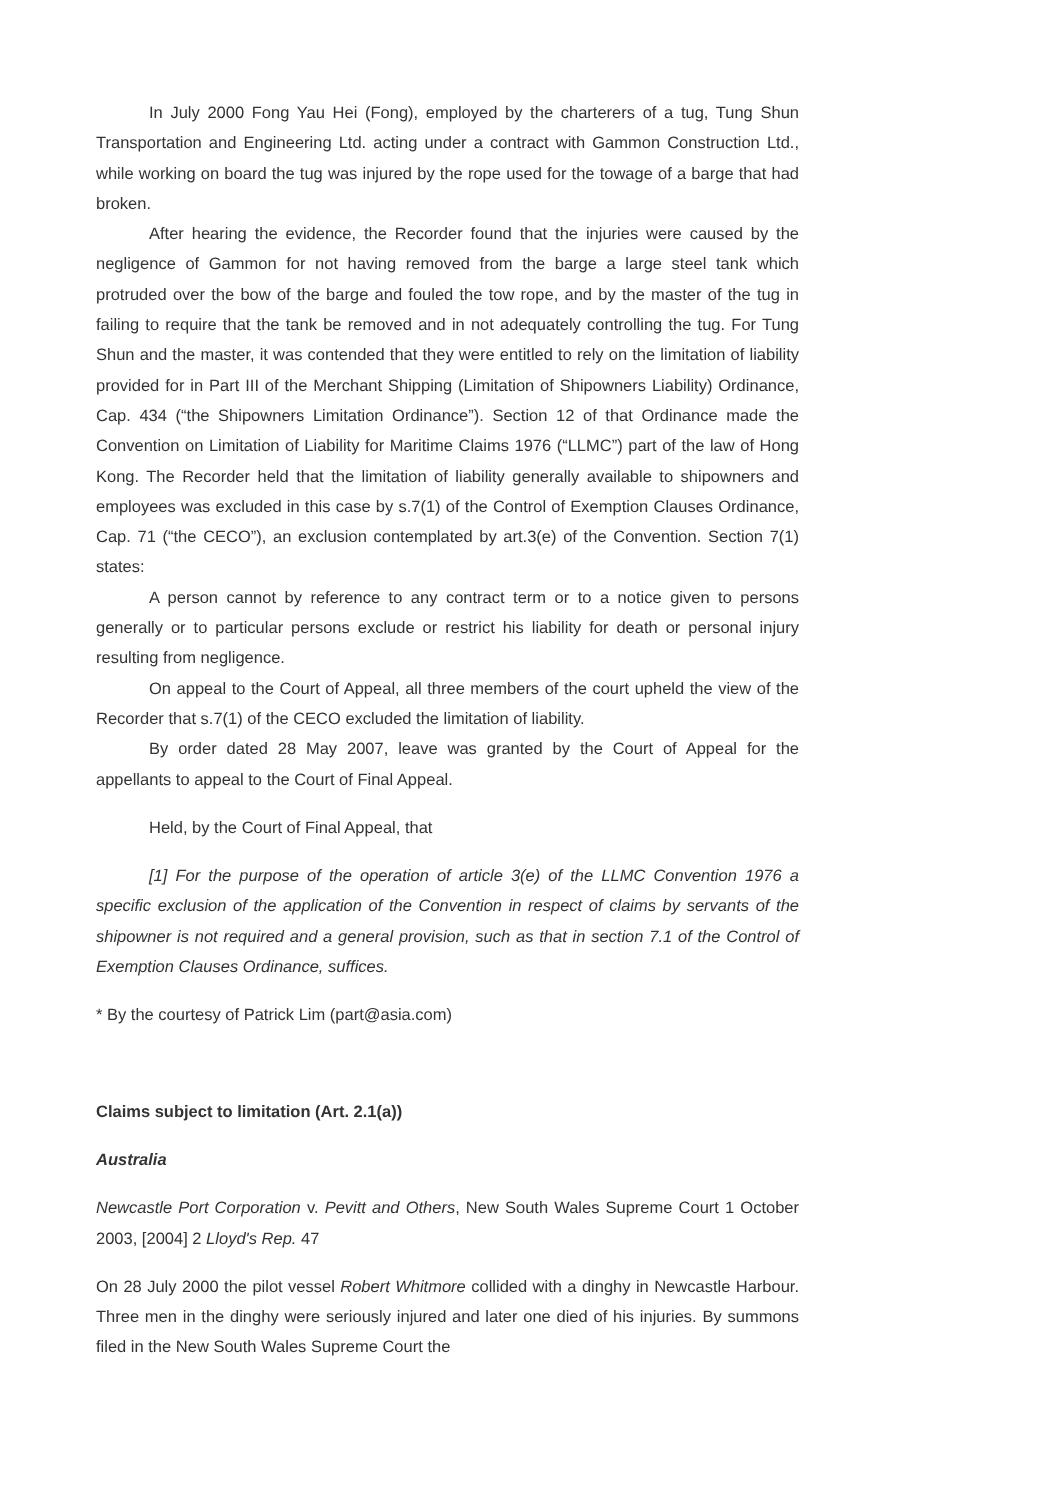In July 2000 Fong Yau Hei (Fong), employed by the charterers of a tug, Tung Shun Transportation and Engineering Ltd. acting under a contract with Gammon Construction Ltd., while working on board the tug was injured by the rope used for the towage of a barge that had broken.
After hearing the evidence, the Recorder found that the injuries were caused by the negligence of Gammon for not having removed from the barge a large steel tank which protruded over the bow of the barge and fouled the tow rope, and by the master of the tug in failing to require that the tank be removed and in not adequately controlling the tug. For Tung Shun and the master, it was contended that they were entitled to rely on the limitation of liability provided for in Part III of the Merchant Shipping (Limitation of Shipowners Liability) Ordinance, Cap. 434 (“the Shipowners Limitation Ordinance”). Section 12 of that Ordinance made the Convention on Limitation of Liability for Maritime Claims 1976 (“LLMC”) part of the law of Hong Kong. The Recorder held that the limitation of liability generally available to shipowners and employees was excluded in this case by s.7(1) of the Control of Exemption Clauses Ordinance, Cap. 71 (“the CECO”), an exclusion contemplated by art.3(e) of the Convention. Section 7(1) states:
A person cannot by reference to any contract term or to a notice given to persons generally or to particular persons exclude or restrict his liability for death or personal injury resulting from negligence.
On appeal to the Court of Appeal, all three members of the court upheld the view of the Recorder that s.7(1) of the CECO excluded the limitation of liability.
By order dated 28 May 2007, leave was granted by the Court of Appeal for the appellants to appeal to the Court of Final Appeal.
Held, by the Court of Final Appeal, that
[1] For the purpose of the operation of article 3(e) of the LLMC Convention 1976 a specific exclusion of the application of the Convention in respect of claims by servants of the shipowner is not required and a general provision, such as that in section 7.1 of the Control of Exemption Clauses Ordinance, suffices.
* By the courtesy of Patrick Lim (part@asia.com)
Claims subject to limitation (Art. 2.1(a))
Australia
Newcastle Port Corporation v. Pevitt and Others, New South Wales Supreme Court 1 October 2003, [2004] 2 Lloyd's Rep. 47
On 28 July 2000 the pilot vessel Robert Whitmore collided with a dinghy in Newcastle Harbour. Three men in the dinghy were seriously injured and later one died of his injuries. By summons filed in the New South Wales Supreme Court the